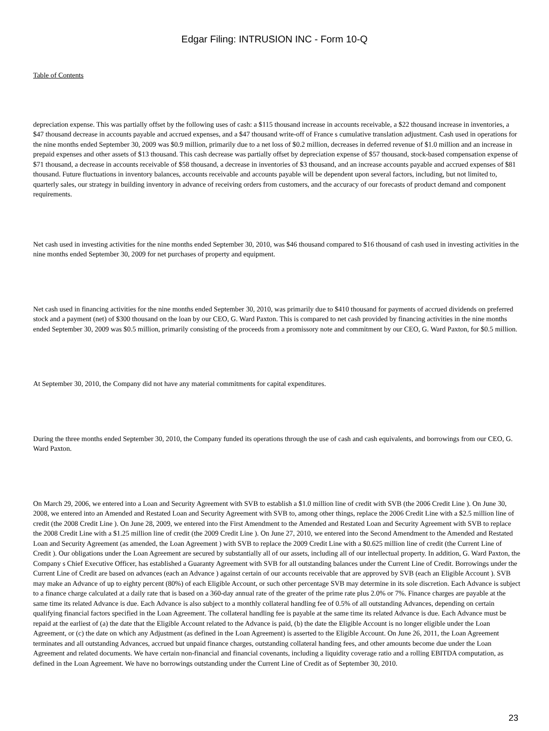Edgar Filing: INTRUSION INC - Form 10-Q
Table of Contents
depreciation expense. This was partially offset by the following uses of cash: a $115 thousand increase in accounts receivable, a $22 thousand increase in inventories, a $47 thousand decrease in accounts payable and accrued expenses, and a $47 thousand write-off of France s cumulative translation adjustment. Cash used in operations for the nine months ended September 30, 2009 was $0.9 million, primarily due to a net loss of $0.2 million, decreases in deferred revenue of $1.0 million and an increase in prepaid expenses and other assets of $13 thousand. This cash decrease was partially offset by depreciation expense of $57 thousand, stock-based compensation expense of $71 thousand, a decrease in accounts receivable of $58 thousand, a decrease in inventories of $3 thousand, and an increase accounts payable and accrued expenses of $81 thousand. Future fluctuations in inventory balances, accounts receivable and accounts payable will be dependent upon several factors, including, but not limited to, quarterly sales, our strategy in building inventory in advance of receiving orders from customers, and the accuracy of our forecasts of product demand and component requirements.
Net cash used in investing activities for the nine months ended September 30, 2010, was $46 thousand compared to $16 thousand of cash used in investing activities in the nine months ended September 30, 2009 for net purchases of property and equipment.
Net cash used in financing activities for the nine months ended September 30, 2010, was primarily due to $410 thousand for payments of accrued dividends on preferred stock and a payment (net) of $300 thousand on the loan by our CEO, G. Ward Paxton. This is compared to net cash provided by financing activities in the nine months ended September 30, 2009 was $0.5 million, primarily consisting of the proceeds from a promissory note and commitment by our CEO, G. Ward Paxton, for $0.5 million.
At September 30, 2010, the Company did not have any material commitments for capital expenditures.
During the three months ended September 30, 2010, the Company funded its operations through the use of cash and cash equivalents, and borrowings from our CEO, G. Ward Paxton.
On March 29, 2006, we entered into a Loan and Security Agreement with SVB to establish a $1.0 million line of credit with SVB (the 2006 Credit Line ). On June 30, 2008, we entered into an Amended and Restated Loan and Security Agreement with SVB to, among other things, replace the 2006 Credit Line with a $2.5 million line of credit (the 2008 Credit Line ). On June 28, 2009, we entered into the First Amendment to the Amended and Restated Loan and Security Agreement with SVB to replace the 2008 Credit Line with a $1.25 million line of credit (the 2009 Credit Line ). On June 27, 2010, we entered into the Second Amendment to the Amended and Restated Loan and Security Agreement (as amended, the Loan Agreement ) with SVB to replace the 2009 Credit Line with a $0.625 million line of credit (the Current Line of Credit ). Our obligations under the Loan Agreement are secured by substantially all of our assets, including all of our intellectual property. In addition, G. Ward Paxton, the Company s Chief Executive Officer, has established a Guaranty Agreement with SVB for all outstanding balances under the Current Line of Credit. Borrowings under the Current Line of Credit are based on advances (each an Advance ) against certain of our accounts receivable that are approved by SVB (each an Eligible Account ). SVB may make an Advance of up to eighty percent (80%) of each Eligible Account, or such other percentage SVB may determine in its sole discretion. Each Advance is subject to a finance charge calculated at a daily rate that is based on a 360-day annual rate of the greater of the prime rate plus 2.0% or 7%. Finance charges are payable at the same time its related Advance is due. Each Advance is also subject to a monthly collateral handling fee of 0.5% of all outstanding Advances, depending on certain qualifying financial factors specified in the Loan Agreement. The collateral handling fee is payable at the same time its related Advance is due. Each Advance must be repaid at the earliest of (a) the date that the Eligible Account related to the Advance is paid, (b) the date the Eligible Account is no longer eligible under the Loan Agreement, or (c) the date on which any Adjustment (as defined in the Loan Agreement) is asserted to the Eligible Account. On June 26, 2011, the Loan Agreement terminates and all outstanding Advances, accrued but unpaid finance charges, outstanding collateral handing fees, and other amounts become due under the Loan Agreement and related documents. We have certain non-financial and financial covenants, including a liquidity coverage ratio and a rolling EBITDA computation, as defined in the Loan Agreement. We have no borrowings outstanding under the Current Line of Credit as of September 30, 2010.
23